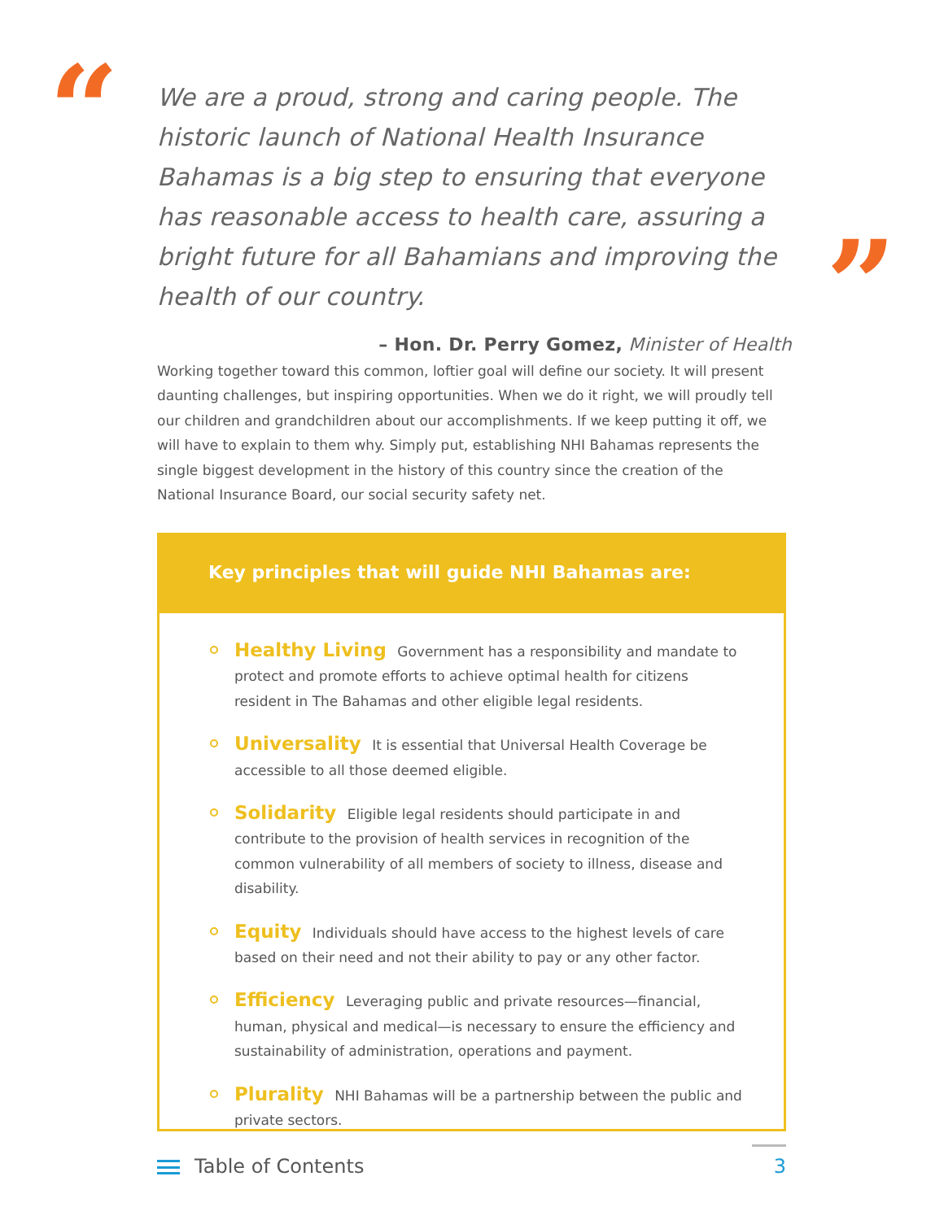“
We are a proud, strong and caring people. The historic launch of National Health Insurance Bahamas is a big step to ensuring that everyone has reasonable access to health care, assuring a bright future for all Bahamians and improving the health of our country.
– Hon. Dr. Perry Gomez, Minister of Health
”
Working together toward this common, loftier goal will define our society. It will present daunting challenges, but inspiring opportunities. When we do it right, we will proudly tell our children and grandchildren about our accomplishments. If we keep putting it off, we will have to explain to them why. Simply put, establishing NHI Bahamas represents the single biggest development in the history of this country since the creation of the National Insurance Board, our social security safety net.
Key principles that will guide NHI Bahamas are:
Healthy Living Government has a responsibility and mandate to protect and promote efforts to achieve optimal health for citizens resident in The Bahamas and other eligible legal residents.
Universality It is essential that Universal Health Coverage be accessible to all those deemed eligible.
Solidarity Eligible legal residents should participate in and contribute to the provision of health services in recognition of the common vulnerability of all members of society to illness, disease and disability.
Equity Individuals should have access to the highest levels of care based on their need and not their ability to pay or any other factor.
Efficiency Leveraging public and private resources—financial, human, physical and medical—is necessary to ensure the efficiency and sustainability of administration, operations and payment.
Plurality NHI Bahamas will be a partnership between the public and private sectors.
Table of Contents 3